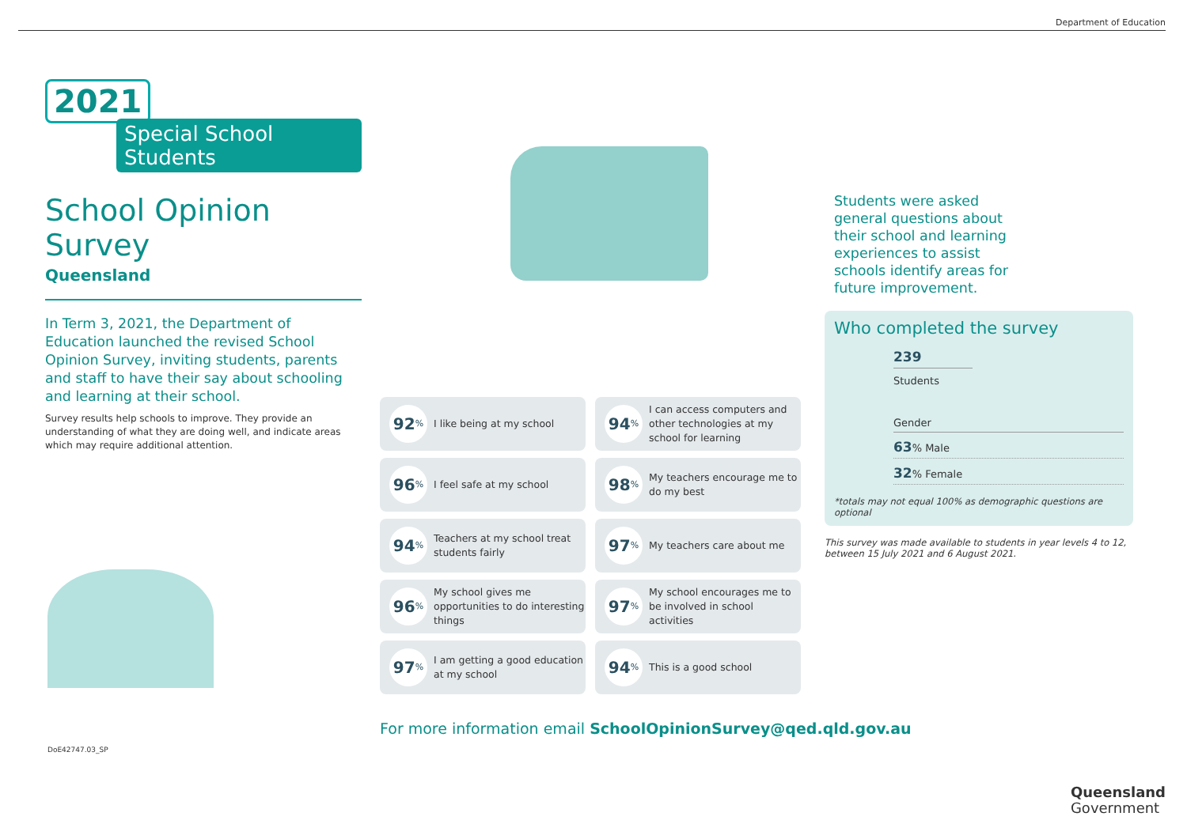Department of Education
2021
Special School Students
School Opinion Survey
Queensland
In Term 3, 2021, the Department of Education launched the revised School Opinion Survey, inviting students, parents and staff to have their say about schooling and learning at their school.
Survey results help schools to improve. They provide an understanding of what they are doing well, and indicate areas which may require additional attention.
92%
I like being at my school
94%
I can access computers and other technologies at my school for learning
96%
I feel safe at my school
98%
My teachers encourage me to do my best
94%
Teachers at my school treat students fairly
97%
My teachers care about me
96%
My school gives me opportunities to do interesting things
97%
My school encourages me to be involved in school activities
97%
I am getting a good education at my school
94%
This is a good school
Students were asked general questions about their school and learning experiences to assist schools identify areas for future improvement.
Who completed the survey
239
Students
Gender
63% Male
32% Female
*totals may not equal 100% as demographic questions are optional
This survey was made available to students in year levels 4 to 12, between 15 July 2021 and 6 August 2021.
For more information email SchoolOpinionSurvey@qed.qld.gov.au
DoE42747.03_SP
Queensland
Government